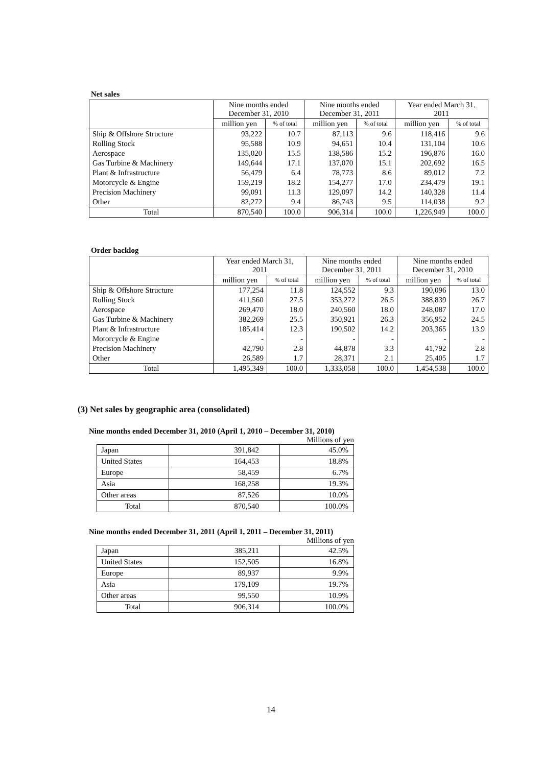Net sales
| | Nine months ended December 31, 2010 | | Nine months ended December 31, 2011 | | Year ended March 31, 2011 | |
| --- | --- | --- | --- | --- | --- | --- |
| | million yen | % of total | million yen | % of total | million yen | % of total |
| Ship & Offshore Structure | 93,222 | 10.7 | 87,113 | 9.6 | 118,416 | 9.6 |
| Rolling Stock | 95,588 | 10.9 | 94,651 | 10.4 | 131,104 | 10.6 |
| Aerospace | 135,020 | 15.5 | 138,586 | 15.2 | 196,876 | 16.0 |
| Gas Turbine & Machinery | 149,644 | 17.1 | 137,070 | 15.1 | 202,692 | 16.5 |
| Plant & Infrastructure | 56,479 | 6.4 | 78,773 | 8.6 | 89,012 | 7.2 |
| Motorcycle & Engine | 159,219 | 18.2 | 154,277 | 17.0 | 234,479 | 19.1 |
| Precision Machinery | 99,091 | 11.3 | 129,097 | 14.2 | 140,328 | 11.4 |
| Other | 82,272 | 9.4 | 86,743 | 9.5 | 114,038 | 9.2 |
| Total | 870,540 | 100.0 | 906,314 | 100.0 | 1,226,949 | 100.0 |
Order backlog
| | Year ended March 31, 2011 | | Nine months ended December 31, 2011 | | Nine months ended December 31, 2010 | |
| --- | --- | --- | --- | --- | --- | --- |
| | million yen | % of total | million yen | % of total | million yen | % of total |
| Ship & Offshore Structure | 177,254 | 11.8 | 124,552 | 9.3 | 190,096 | 13.0 |
| Rolling Stock | 411,560 | 27.5 | 353,272 | 26.5 | 388,839 | 26.7 |
| Aerospace | 269,470 | 18.0 | 240,560 | 18.0 | 248,087 | 17.0 |
| Gas Turbine & Machinery | 382,269 | 25.5 | 350,921 | 26.3 | 356,952 | 24.5 |
| Plant & Infrastructure | 185,414 | 12.3 | 190,502 | 14.2 | 203,365 | 13.9 |
| Motorcycle & Engine | - | - | - | - | - | - |
| Precision Machinery | 42,790 | 2.8 | 44,878 | 3.3 | 41,792 | 2.8 |
| Other | 26,589 | 1.7 | 28,371 | 2.1 | 25,405 | 1.7 |
| Total | 1,495,349 | 100.0 | 1,333,058 | 100.0 | 1,454,538 | 100.0 |
(3) Net sales by geographic area (consolidated)
Nine months ended December 31, 2010 (April 1, 2010 – December 31, 2010)
Millions of yen
| Japan | 391,842 | 45.0% |
| United States | 164,453 | 18.8% |
| Europe | 58,459 | 6.7% |
| Asia | 168,258 | 19.3% |
| Other areas | 87,526 | 10.0% |
| Total | 870,540 | 100.0% |
Nine months ended December 31, 2011 (April 1, 2011 – December 31, 2011)
Millions of yen
| Japan | 385,211 | 42.5% |
| United States | 152,505 | 16.8% |
| Europe | 89,937 | 9.9% |
| Asia | 179,109 | 19.7% |
| Other areas | 99,550 | 10.9% |
| Total | 906,314 | 100.0% |
14